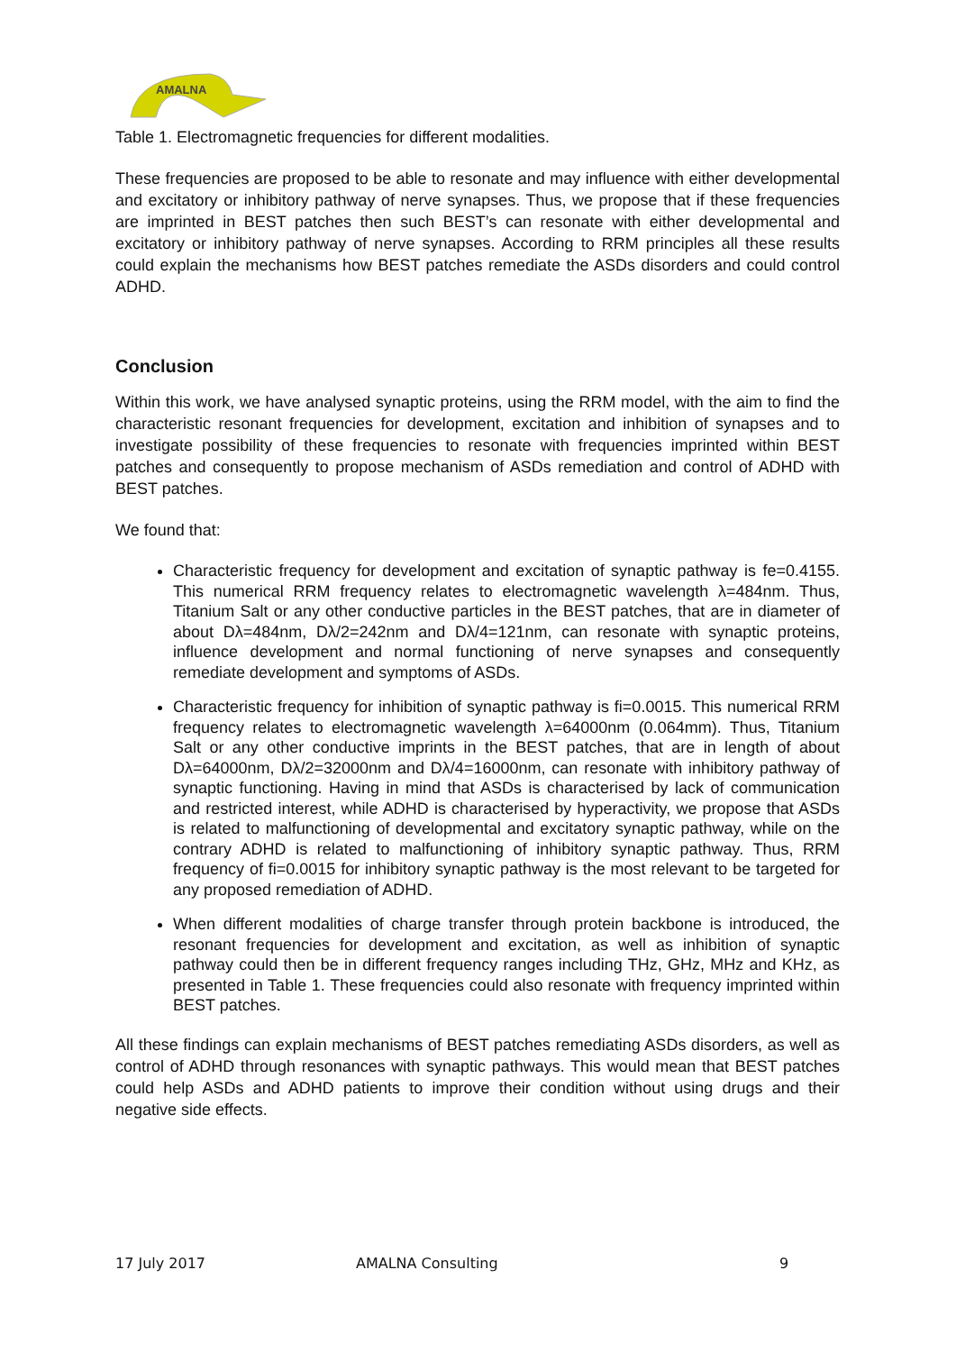AMALNA
Table 1. Electromagnetic frequencies for different modalities.
These frequencies are proposed to be able to resonate and may influence with either developmental and excitatory or inhibitory pathway of nerve synapses. Thus, we propose that if these frequencies are imprinted in BEST patches then such BEST’s can resonate with either developmental and excitatory or inhibitory pathway of nerve synapses. According to RRM principles all these results could explain the mechanisms how BEST patches remediate the ASDs disorders and could control ADHD.
Conclusion
Within this work, we have analysed synaptic proteins, using the RRM model, with the aim to find the characteristic resonant frequencies for development, excitation and inhibition of synapses and to investigate possibility of these frequencies to resonate with frequencies imprinted within BEST patches and consequently to propose mechanism of ASDs remediation and control of ADHD with BEST patches.
We found that:
Characteristic frequency for development and excitation of synaptic pathway is fe=0.4155. This numerical RRM frequency relates to electromagnetic wavelength λ=484nm. Thus, Titanium Salt or any other conductive particles in the BEST patches, that are in diameter of about Dλ=484nm, Dλ/2=242nm and Dλ/4=121nm, can resonate with synaptic proteins, influence development and normal functioning of nerve synapses and consequently remediate development and symptoms of ASDs.
Characteristic frequency for inhibition of synaptic pathway is fi=0.0015. This numerical RRM frequency relates to electromagnetic wavelength λ=64000nm (0.064mm). Thus, Titanium Salt or any other conductive imprints in the BEST patches, that are in length of about Dλ=64000nm, Dλ/2=32000nm and Dλ/4=16000nm, can resonate with inhibitory pathway of synaptic functioning. Having in mind that ASDs is characterised by lack of communication and restricted interest, while ADHD is characterised by hyperactivity, we propose that ASDs is related to malfunctioning of developmental and excitatory synaptic pathway, while on the contrary ADHD is related to malfunctioning of inhibitory synaptic pathway. Thus, RRM frequency of fi=0.0015 for inhibitory synaptic pathway is the most relevant to be targeted for any proposed remediation of ADHD.
When different modalities of charge transfer through protein backbone is introduced, the resonant frequencies for development and excitation, as well as inhibition of synaptic pathway could then be in different frequency ranges including THz, GHz, MHz and KHz, as presented in Table 1. These frequencies could also resonate with frequency imprinted within BEST patches.
All these findings can explain mechanisms of BEST patches remediating ASDs disorders, as well as control of ADHD through resonances with synaptic pathways. This would mean that BEST patches could help ASDs and ADHD patients to improve their condition without using drugs and their negative side effects.
17 July 2017 AMALNA Consulting 9